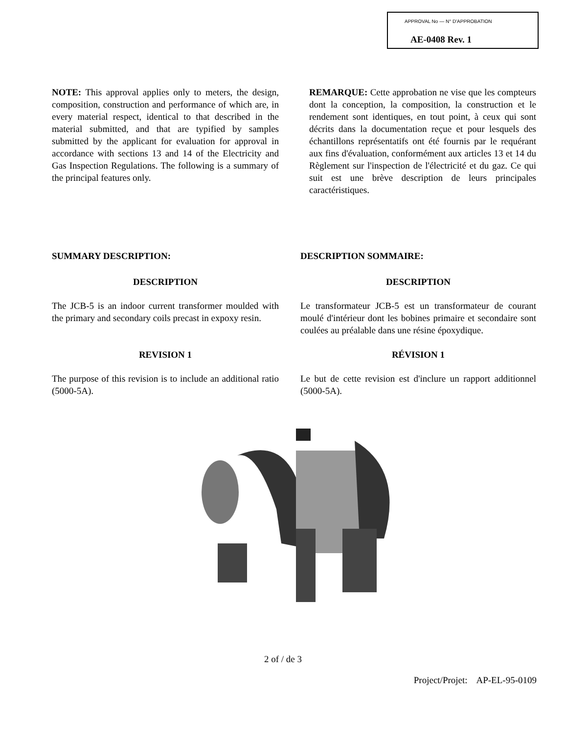APPROVAL No — N° D'APPROBATION
AE-0408 Rev. 1
NOTE: This approval applies only to meters, the design, composition, construction and performance of which are, in every material respect, identical to that described in the material submitted, and that are typified by samples submitted by the applicant for evaluation for approval in accordance with sections 13 and 14 of the Electricity and Gas Inspection Regulations. The following is a summary of the principal features only.
REMARQUE: Cette approbation ne vise que les compteurs dont la conception, la composition, la construction et le rendement sont identiques, en tout point, à ceux qui sont décrits dans la documentation reçue et pour lesquels des échantillons représentatifs ont été fournis par le requérant aux fins d'évaluation, conformément aux articles 13 et 14 du Règlement sur l'inspection de l'électricité et du gaz. Ce qui suit est une brève description de leurs principales caractéristiques.
SUMMARY DESCRIPTION:
DESCRIPTION
The JCB-5 is an indoor current transformer moulded with the primary and secondary coils precast in expoxy resin.
REVISION 1
The purpose of this revision is to include an additional ratio (5000-5A).
DESCRIPTION SOMMAIRE:
DESCRIPTION
Le transformateur JCB-5 est un transformateur de courant moulé d'intérieur dont les bobines primaire et secondaire sont coulées au préalable dans une résine époxydique.
RÉVISION 1
Le but de cette revision est d'inclure un rapport additionnel (5000-5A).
2 of / de 3
Project/Projet: AP-EL-95-0109